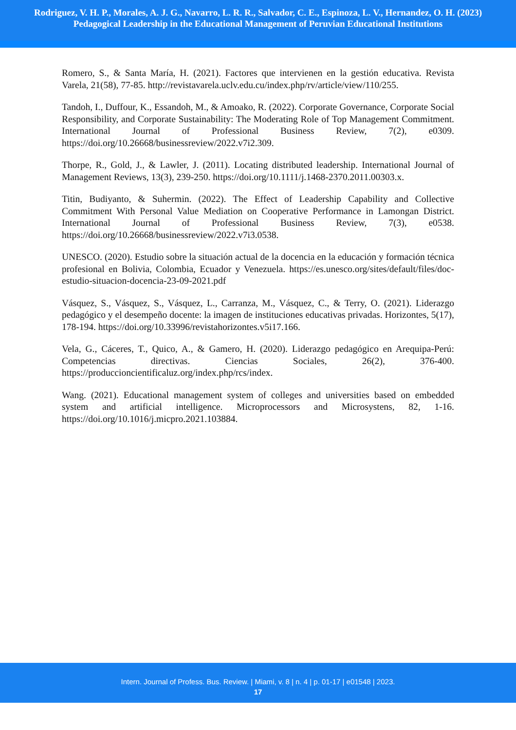Rodriguez, V. H. P., Morales, A. J. G., Navarro, L. R. R., Salvador, C. E., Espinoza, L. V., Hernandez, O. H. (2023)
Pedagogical Leadership in the Educational Management of Peruvian Educational Institutions
Romero, S., & Santa María, H. (2021). Factores que intervienen en la gestión educativa. Revista Varela, 21(58), 77-85. http://revistavarela.uclv.edu.cu/index.php/rv/article/view/110/255.
Tandoh, I., Duffour, K., Essandoh, M., & Amoako, R. (2022). Corporate Governance, Corporate Social Responsibility, and Corporate Sustainability: The Moderating Role of Top Management Commitment. International Journal of Professional Business Review, 7(2), e0309. https://doi.org/10.26668/businessreview/2022.v7i2.309.
Thorpe, R., Gold, J., & Lawler, J. (2011). Locating distributed leadership. International Journal of Management Reviews, 13(3), 239-250. https://doi.org/10.1111/j.1468-2370.2011.00303.x.
Titin, Budiyanto, & Suhermin. (2022). The Effect of Leadership Capability and Collective Commitment With Personal Value Mediation on Cooperative Performance in Lamongan District. International Journal of Professional Business Review, 7(3), e0538. https://doi.org/10.26668/businessreview/2022.v7i3.0538.
UNESCO. (2020). Estudio sobre la situación actual de la docencia en la educación y formación técnica profesional en Bolivia, Colombia, Ecuador y Venezuela. https://es.unesco.org/sites/default/files/doc-estudio-situacion-docencia-23-09-2021.pdf
Vásquez, S., Vásquez, S., Vásquez, L., Carranza, M., Vásquez, C., & Terry, O. (2021). Liderazgo pedagógico y el desempeño docente: la imagen de instituciones educativas privadas. Horizontes, 5(17), 178-194. https://doi.org/10.33996/revistahorizontes.v5i17.166.
Vela, G., Cáceres, T., Quico, A., & Gamero, H. (2020). Liderazgo pedagógico en Arequipa-Perú: Competencias directivas. Ciencias Sociales, 26(2), 376-400. https://produccioncientificaluz.org/index.php/rcs/index.
Wang. (2021). Educational management system of colleges and universities based on embedded system and artificial intelligence. Microprocessors and Microsystens, 82, 1-16. https://doi.org/10.1016/j.micpro.2021.103884.
Intern. Journal of Profess. Bus. Review. | Miami, v. 8 | n. 4 | p. 01-17 | e01548 | 2023.
17